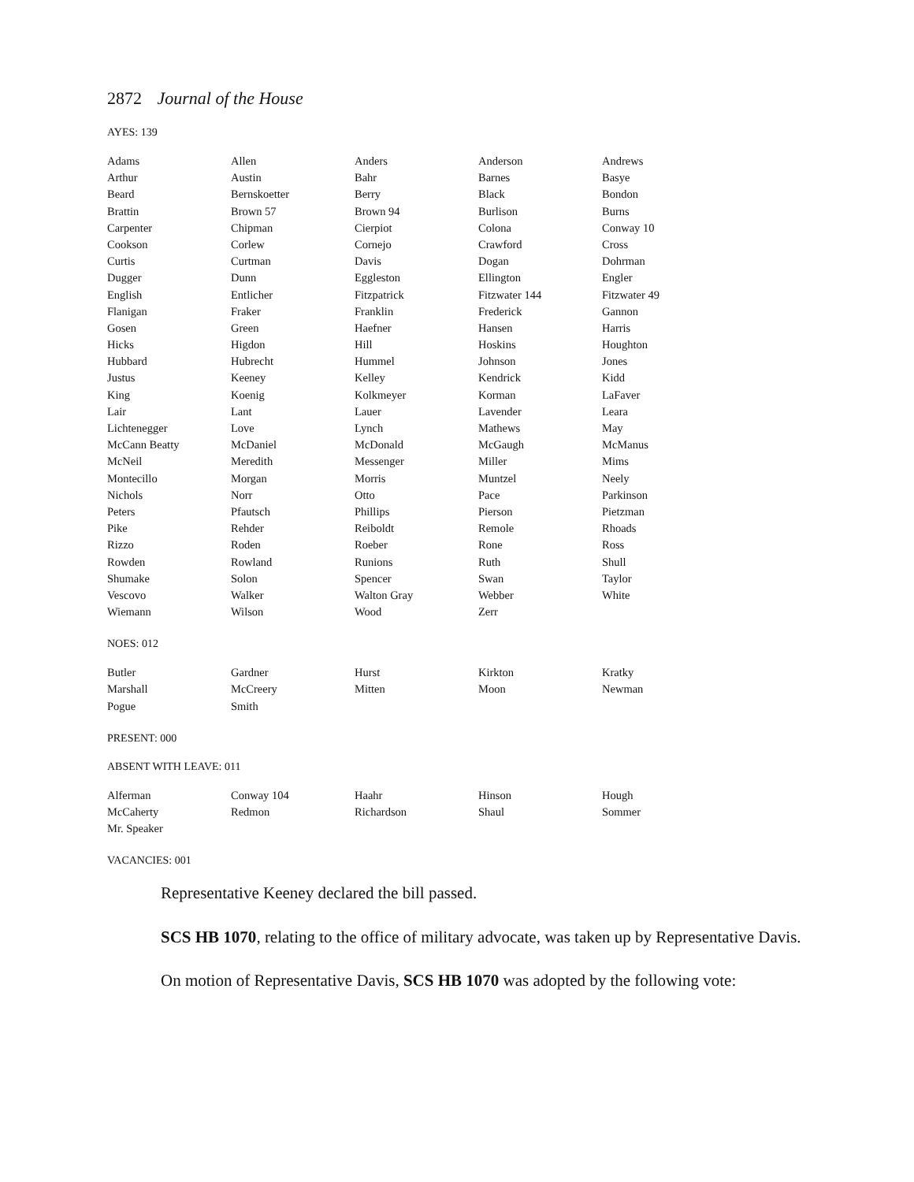2872 Journal of the House
AYES: 139
| Adams | Allen | Anders | Anderson | Andrews |
| Arthur | Austin | Bahr | Barnes | Basye |
| Beard | Bernskoetter | Berry | Black | Bondon |
| Brattin | Brown 57 | Brown 94 | Burlison | Burns |
| Carpenter | Chipman | Cierpiot | Colona | Conway 10 |
| Cookson | Corlew | Cornejo | Crawford | Cross |
| Curtis | Curtman | Davis | Dogan | Dohrman |
| Dugger | Dunn | Eggleston | Ellington | Engler |
| English | Entlicher | Fitzpatrick | Fitzwater 144 | Fitzwater 49 |
| Flanigan | Fraker | Franklin | Frederick | Gannon |
| Gosen | Green | Haefner | Hansen | Harris |
| Hicks | Higdon | Hill | Hoskins | Houghton |
| Hubbard | Hubrecht | Hummel | Johnson | Jones |
| Justus | Keeney | Kelley | Kendrick | Kidd |
| King | Koenig | Kolkmeyer | Korman | LaFaver |
| Lair | Lant | Lauer | Lavender | Leara |
| Lichtenegger | Love | Lynch | Mathews | May |
| McCann Beatty | McDaniel | McDonald | McGaugh | McManus |
| McNeil | Meredith | Messenger | Miller | Mims |
| Montecillo | Morgan | Morris | Muntzel | Neely |
| Nichols | Norr | Otto | Pace | Parkinson |
| Peters | Pfautsch | Phillips | Pierson | Pietzman |
| Pike | Rehder | Reiboldt | Remole | Rhoads |
| Rizzo | Roden | Roeber | Rone | Ross |
| Rowden | Rowland | Runions | Ruth | Shull |
| Shumake | Solon | Spencer | Swan | Taylor |
| Vescovo | Walker | Walton Gray | Webber | White |
| Wiemann | Wilson | Wood | Zerr | |
NOES: 012
| Butler | Gardner | Hurst | Kirkton | Kratky |
| Marshall | McCreery | Mitten | Moon | Newman |
| Pogue | Smith | | | |
PRESENT: 000
ABSENT WITH LEAVE: 011
| Alferman | Conway 104 | Haahr | Hinson | Hough |
| McCaherty | Redmon | Richardson | Shaul | Sommer |
| Mr. Speaker | | | | |
VACANCIES: 001
Representative Keeney declared the bill passed.
SCS HB 1070, relating to the office of military advocate, was taken up by Representative Davis.
On motion of Representative Davis, SCS HB 1070 was adopted by the following vote: